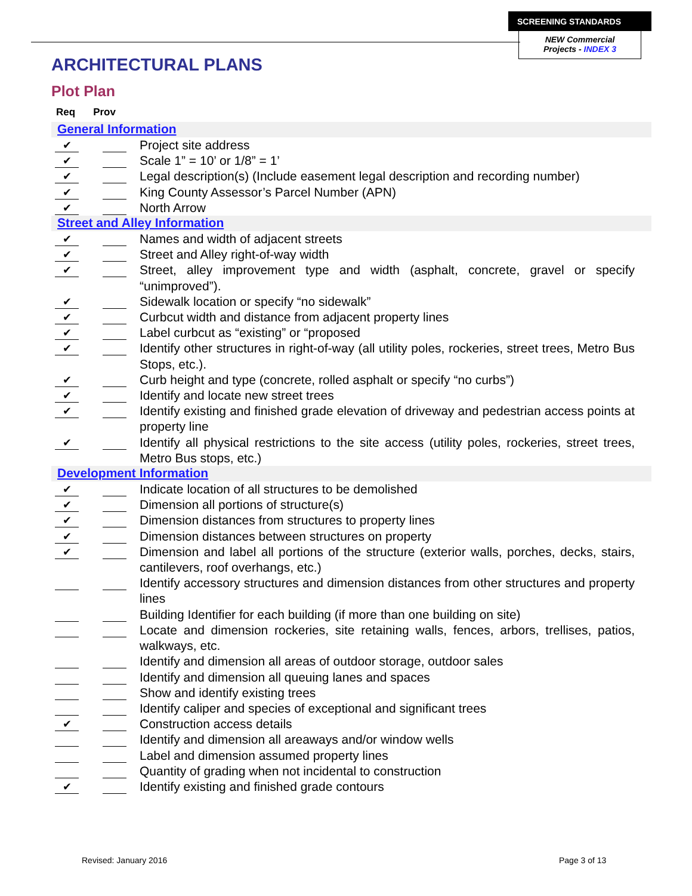SCREENING STANDARDS
NEW Commercial
Projects - INDEX 3
ARCHITECTURAL PLANS
Plot Plan
Req Prov
General Information
✔
Project site address
✔
Scale 1” = 10’ or 1/8” = 1’
✔
Legal description(s) (Include easement legal description and recording number)
✔
King County Assessor’s Parcel Number (APN)
✔
North Arrow
Street and Alley Information
✔
Names and width of adjacent streets
✔
Street and Alley right-of-way width
✔
Street, alley improvement type and width (asphalt, concrete, gravel or specify “unimproved”).
✔
Sidewalk location or specify “no sidewalk”
✔
Curbcut width and distance from adjacent property lines
✔
Label curbcut as “existing” or “proposed
✔
Identify other structures in right-of-way (all utility poles, rockeries, street trees, Metro Bus Stops, etc.).
✔
Curb height and type (concrete, rolled asphalt or specify “no curbs”)
✔
Identify and locate new street trees
✔
Identify existing and finished grade elevation of driveway and pedestrian access points at property line
✔
Identify all physical restrictions to the site access (utility poles, rockeries, street trees, Metro Bus stops, etc.)
Development Information
✔
Indicate location of all structures to be demolished
✔
Dimension all portions of structure(s)
✔
Dimension distances from structures to property lines
✔
Dimension distances between structures on property
✔
Dimension and label all portions of the structure (exterior walls, porches, decks, stairs, cantilevers, roof overhangs, etc.)
Identify accessory structures and dimension distances from other structures and property lines
Building Identifier for each building (if more than one building on site)
Locate and dimension rockeries, site retaining walls, fences, arbors, trellises, patios, walkways, etc.
Identify and dimension all areas of outdoor storage, outdoor sales
Identify and dimension all queuing lanes and spaces
Show and identify existing trees
Identify caliper and species of exceptional and significant trees
✔
Construction access details
Identify and dimension all areaways and/or window wells
Label and dimension assumed property lines
Quantity of grading when not incidental to construction
✔
Identify existing and finished grade contours
Revised: January 2016 Page 3 of 13